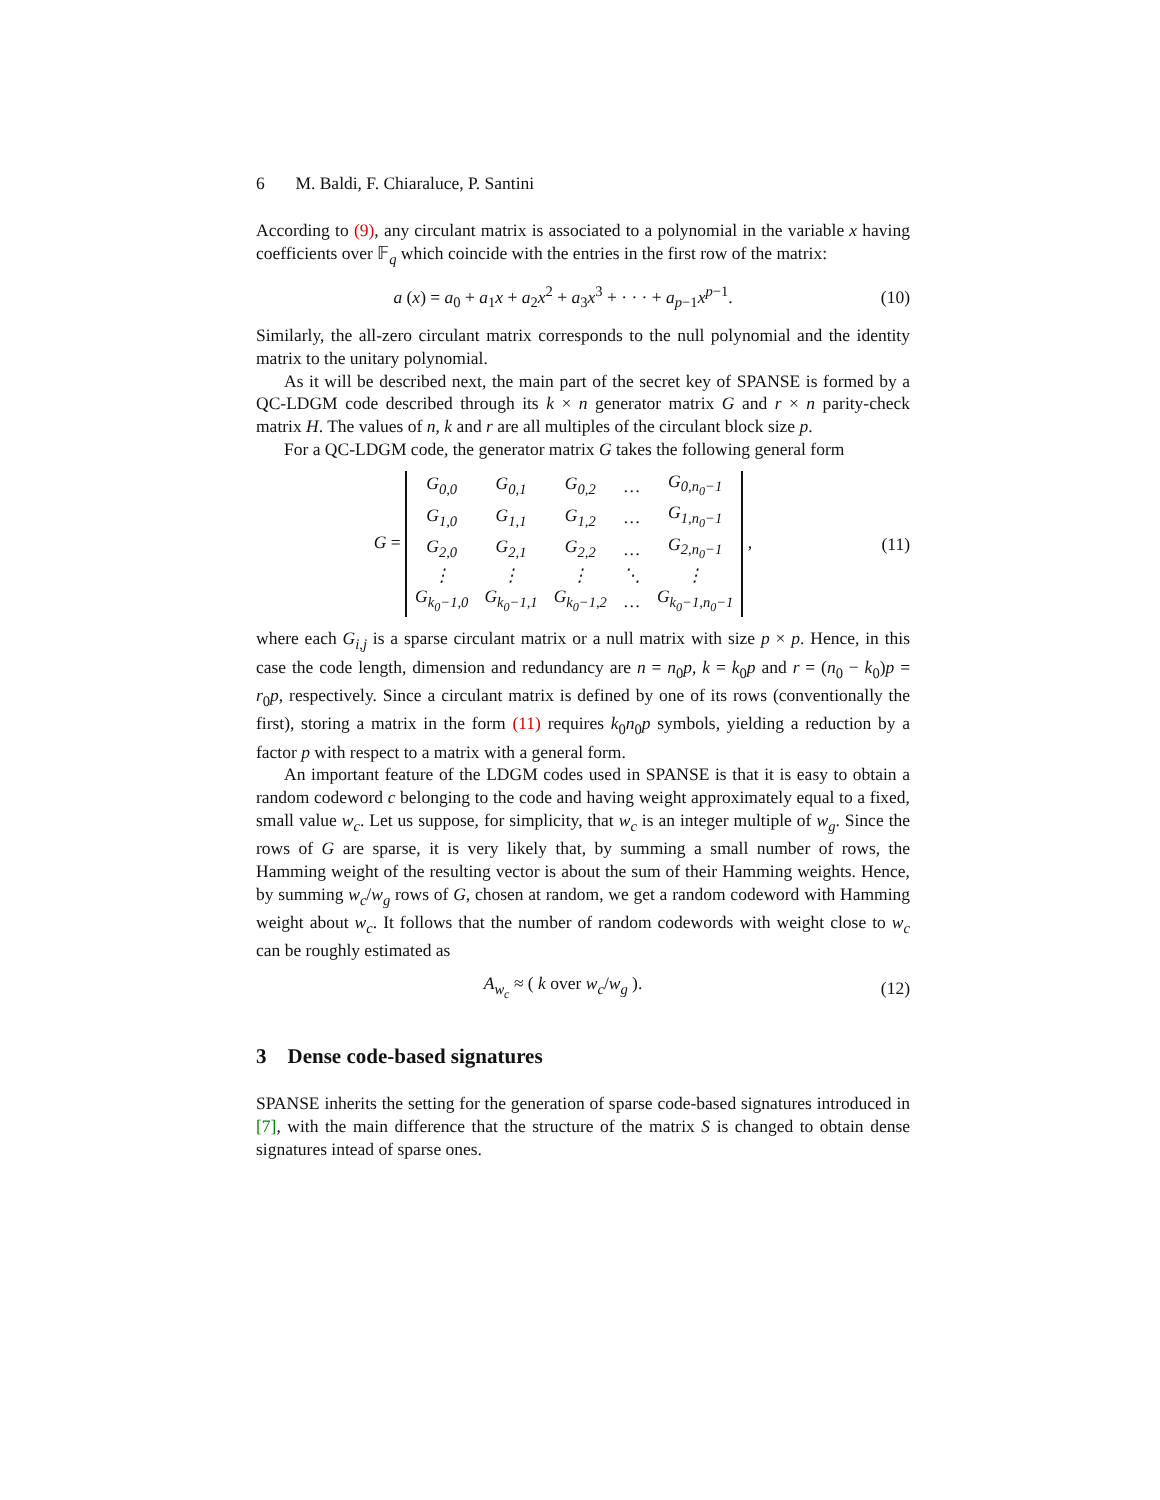6 M. Baldi, F. Chiaraluce, P. Santini
According to (9), any circulant matrix is associated to a polynomial in the variable x having coefficients over 𝔽<sub>q</sub> which coincide with the entries in the first row of the matrix:
a (x) = a<sub>0</sub> + a<sub>1</sub>x + a<sub>2</sub>x<sup>2</sup> + a<sub>3</sub>x<sup>3</sup> + · · · + a<sub>p−1</sub>x<sup>p−1</sup>.
(10)
Similarly, the all-zero circulant matrix corresponds to the null polynomial and the identity matrix to the unitary polynomial.
As it will be described next, the main part of the secret key of SPANSE is formed by a QC-LDGM code described through its k × n generator matrix G and r × n parity-check matrix H. The values of n, k and r are all multiples of the circulant block size p.
For a QC-LDGM code, the generator matrix G takes the following general form
G =
| G<sub>0,0</sub> | G<sub>0,1</sub> | G<sub>0,2</sub> | … | G<sub>0,n<sub>0</sub>−1</sub> |
| G<sub>1,0</sub> | G<sub>1,1</sub> | G<sub>1,2</sub> | … | G<sub>1,n<sub>0</sub>−1</sub> |
| G<sub>2,0</sub> | G<sub>2,1</sub> | G<sub>2,2</sub> | … | G<sub>2,n<sub>0</sub>−1</sub> |
| ⋮ | ⋮ | ⋮ | ⋱ | ⋮ |
| G<sub>k<sub>0</sub>−1,0</sub> | G<sub>k<sub>0</sub>−1,1</sub> | G<sub>k<sub>0</sub>−1,2</sub> | … | G<sub>k<sub>0</sub>−1,n<sub>0</sub>−1</sub> |
,
(11)
where each G<sub>i,j</sub> is a sparse circulant matrix or a null matrix with size p × p. Hence, in this case the code length, dimension and redundancy are n = n<sub>0</sub>p, k = k<sub>0</sub>p and r = (n<sub>0</sub> − k<sub>0</sub>)p = r<sub>0</sub>p, respectively. Since a circulant matrix is defined by one of its rows (conventionally the first), storing a matrix in the form (11) requires k<sub>0</sub>n<sub>0</sub>p symbols, yielding a reduction by a factor p with respect to a matrix with a general form.
An important feature of the LDGM codes used in SPANSE is that it is easy to obtain a random codeword c belonging to the code and having weight approximately equal to a fixed, small value w<sub>c</sub>. Let us suppose, for simplicity, that w<sub>c</sub> is an integer multiple of w<sub>g</sub>. Since the rows of G are sparse, it is very likely that, by summing a small number of rows, the Hamming weight of the resulting vector is about the sum of their Hamming weights. Hence, by summing w<sub>c</sub>/w<sub>g</sub> rows of G, chosen at random, we get a random codeword with Hamming weight about w<sub>c</sub>. It follows that the number of random codewords with weight close to w<sub>c</sub> can be roughly estimated as
A<sub>w<sub>c</sub></sub> ≈ ( k over w<sub>c</sub>/w<sub>g</sub> ).
(12)
3 Dense code-based signatures
SPANSE inherits the setting for the generation of sparse code-based signatures introduced in [7], with the main difference that the structure of the matrix S is changed to obtain dense signatures intead of sparse ones.